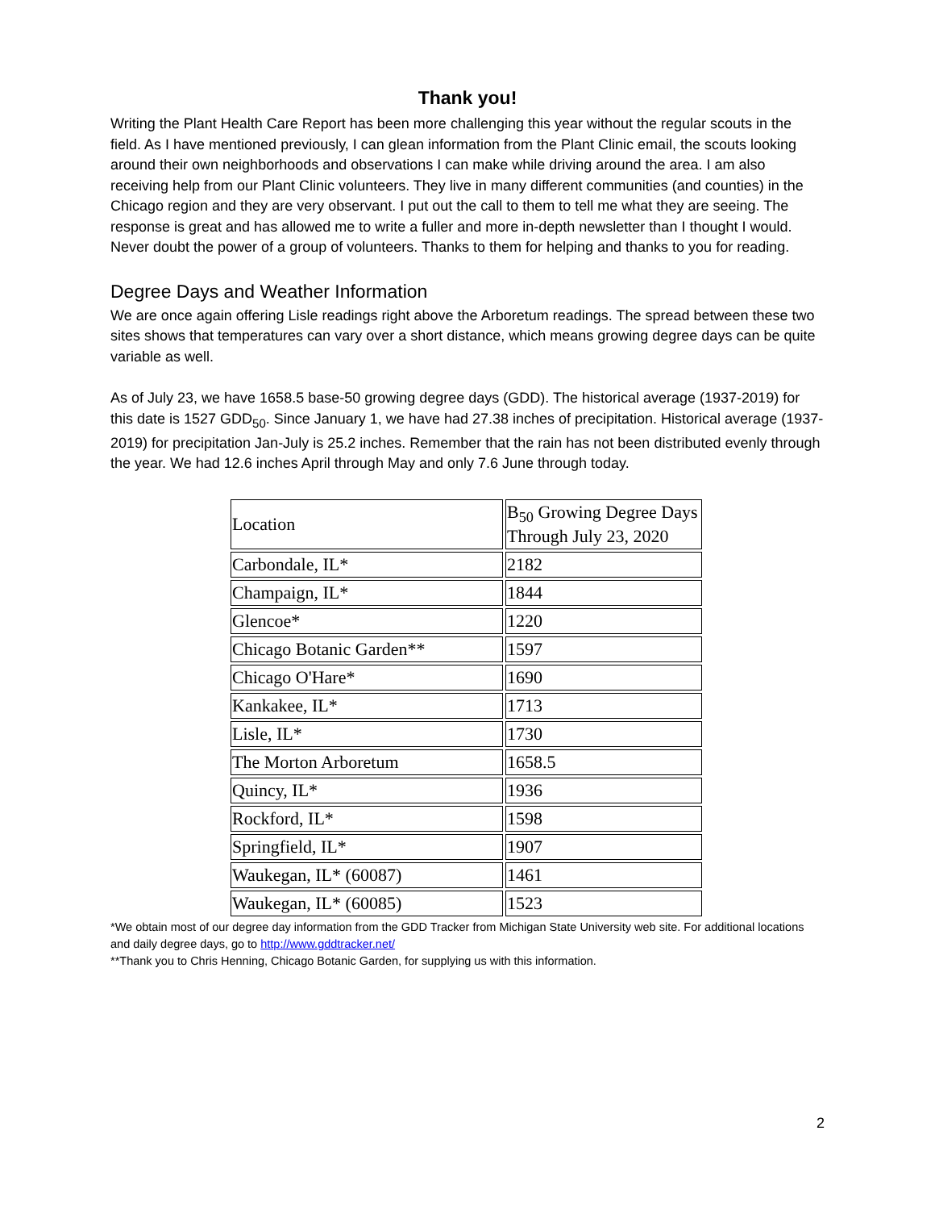Thank you!
Writing the Plant Health Care Report has been more challenging this year without the regular scouts in the field. As I have mentioned previously, I can glean information from the Plant Clinic email, the scouts looking around their own neighborhoods and observations I can make while driving around the area. I am also receiving help from our Plant Clinic volunteers. They live in many different communities (and counties) in the Chicago region and they are very observant. I put out the call to them to tell me what they are seeing. The response is great and has allowed me to write a fuller and more in-depth newsletter than I thought I would. Never doubt the power of a group of volunteers. Thanks to them for helping and thanks to you for reading.
Degree Days and Weather Information
We are once again offering Lisle readings right above the Arboretum readings. The spread between these two sites shows that temperatures can vary over a short distance, which means growing degree days can be quite variable as well.
As of July 23, we have 1658.5 base-50 growing degree days (GDD). The historical average (1937-2019) for this date is 1527 GDD<sub>50</sub>. Since January 1, we have had 27.38 inches of precipitation. Historical average (1937-2019) for precipitation Jan-July is 25.2 inches. Remember that the rain has not been distributed evenly through the year. We had 12.6 inches April through May and only 7.6 June through today.
| Location | B<sub>50</sub> Growing Degree Days Through July 23, 2020 |
| Carbondale, IL* | 2182 |
| Champaign, IL* | 1844 |
| Glencoe* | 1220 |
| Chicago Botanic Garden** | 1597 |
| Chicago O'Hare* | 1690 |
| Kankakee, IL* | 1713 |
| Lisle, IL* | 1730 |
| The Morton Arboretum | 1658.5 |
| Quincy, IL* | 1936 |
| Rockford, IL* | 1598 |
| Springfield, IL* | 1907 |
| Waukegan, IL* (60087) | 1461 |
| Waukegan, IL* (60085) | 1523 |
*We obtain most of our degree day information from the GDD Tracker from Michigan State University web site. For additional locations and daily degree days, go to http://www.gddtracker.net/
**Thank you to Chris Henning, Chicago Botanic Garden, for supplying us with this information.
2